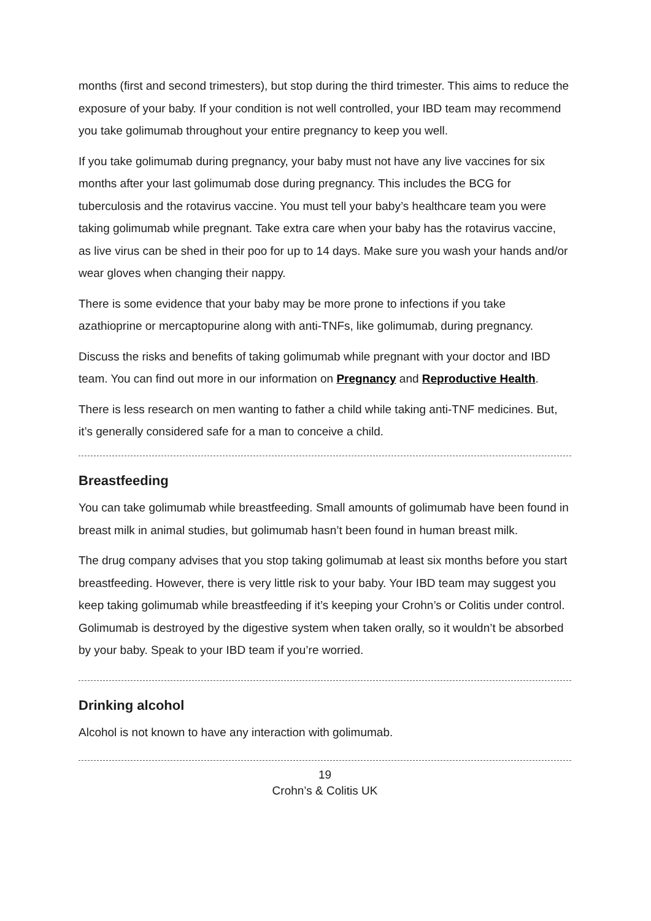months (first and second trimesters), but stop during the third trimester. This aims to reduce the exposure of your baby. If your condition is not well controlled, your IBD team may recommend you take golimumab throughout your entire pregnancy to keep you well.
If you take golimumab during pregnancy, your baby must not have any live vaccines for six months after your last golimumab dose during pregnancy. This includes the BCG for tuberculosis and the rotavirus vaccine. You must tell your baby’s healthcare team you were taking golimumab while pregnant. Take extra care when your baby has the rotavirus vaccine, as live virus can be shed in their poo for up to 14 days. Make sure you wash your hands and/or wear gloves when changing their nappy.
There is some evidence that your baby may be more prone to infections if you take azathioprine or mercaptopurine along with anti-TNFs, like golimumab, during pregnancy.
Discuss the risks and benefits of taking golimumab while pregnant with your doctor and IBD team. You can find out more in our information on Pregnancy and Reproductive Health.
There is less research on men wanting to father a child while taking anti-TNF medicines. But, it’s generally considered safe for a man to conceive a child.
Breastfeeding
You can take golimumab while breastfeeding. Small amounts of golimumab have been found in breast milk in animal studies, but golimumab hasn’t been found in human breast milk.
The drug company advises that you stop taking golimumab at least six months before you start breastfeeding. However, there is very little risk to your baby. Your IBD team may suggest you keep taking golimumab while breastfeeding if it’s keeping your Crohn’s or Colitis under control. Golimumab is destroyed by the digestive system when taken orally, so it wouldn’t be absorbed by your baby. Speak to your IBD team if you’re worried.
Drinking alcohol
Alcohol is not known to have any interaction with golimumab.
19
Crohn’s & Colitis UK